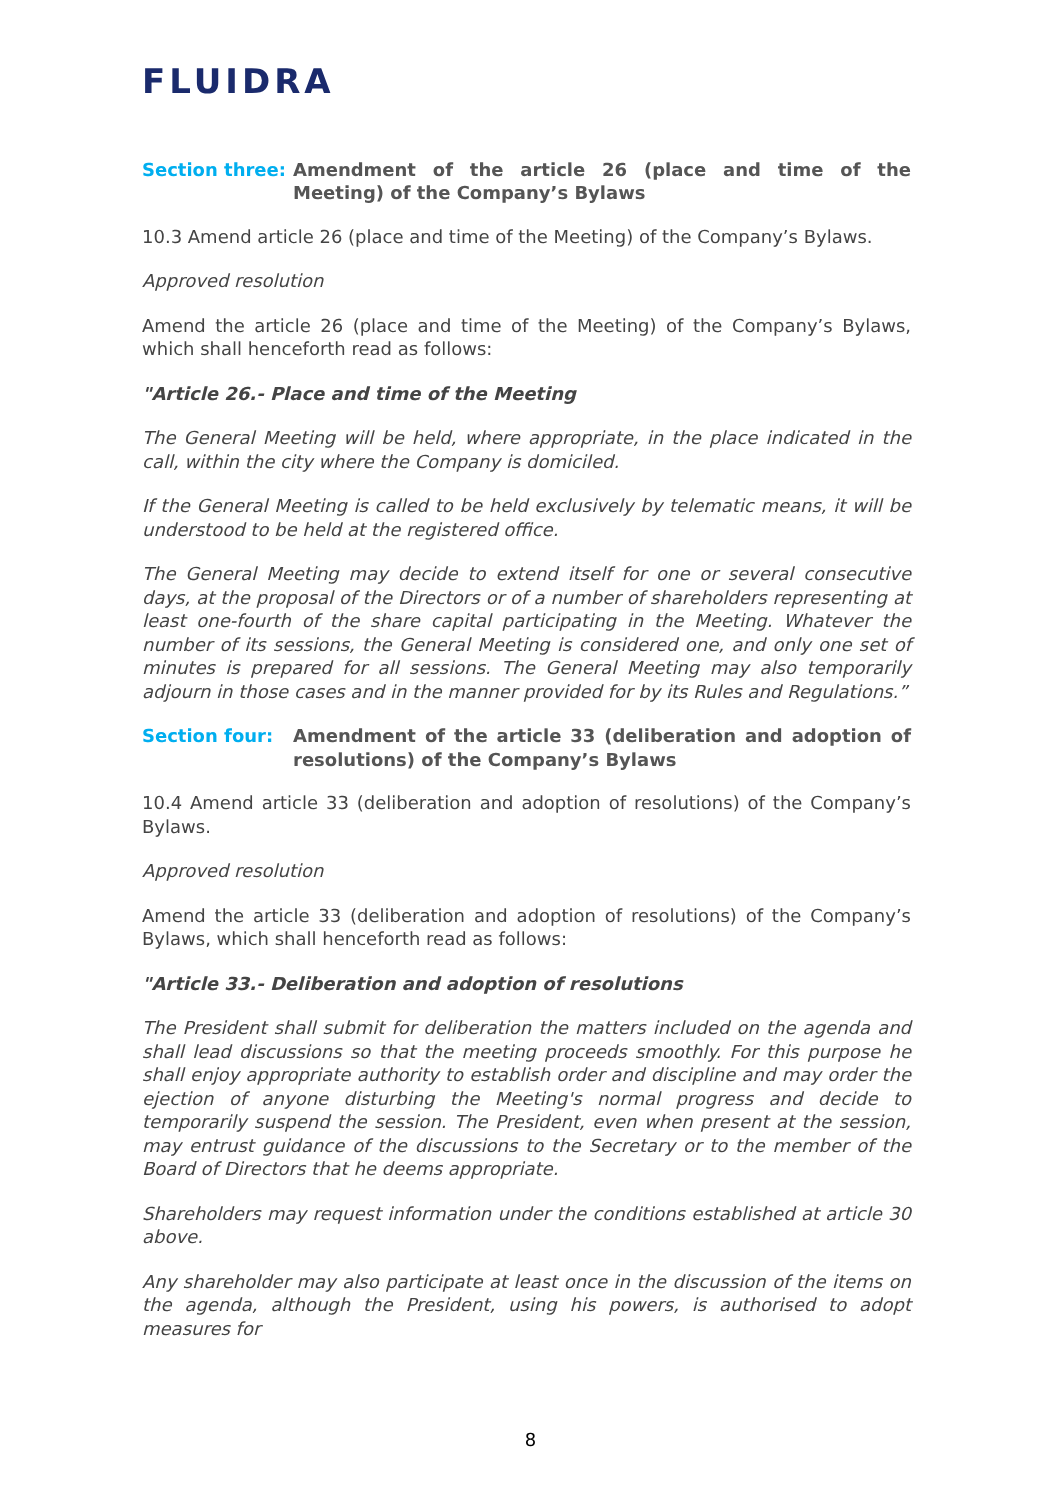FLUIDRA
Section three:
Amendment of the article 26 (place and time of the Meeting) of the Company’s Bylaws
10.3 Amend article 26 (place and time of the Meeting) of the Company’s Bylaws.
Approved resolution
Amend the article 26 (place and time of the Meeting) of the Company’s Bylaws, which shall henceforth read as follows:
"Article 26.- Place and time of the Meeting
The General Meeting will be held, where appropriate, in the place indicated in the call, within the city where the Company is domiciled.
If the General Meeting is called to be held exclusively by telematic means, it will be understood to be held at the registered office.
The General Meeting may decide to extend itself for one or several consecutive days, at the proposal of the Directors or of a number of shareholders representing at least one-fourth of the share capital participating in the Meeting. Whatever the number of its sessions, the General Meeting is considered one, and only one set of minutes is prepared for all sessions. The General Meeting may also temporarily adjourn in those cases and in the manner provided for by its Rules and Regulations.”
Section four: Amendment of the article 33 (deliberation and adoption of resolutions) of the Company’s Bylaws
10.4 Amend article 33 (deliberation and adoption of resolutions) of the Company’s Bylaws.
Approved resolution
Amend the article 33 (deliberation and adoption of resolutions) of the Company’s Bylaws, which shall henceforth read as follows:
"Article 33.- Deliberation and adoption of resolutions
The President shall submit for deliberation the matters included on the agenda and shall lead discussions so that the meeting proceeds smoothly. For this purpose he shall enjoy appropriate authority to establish order and discipline and may order the ejection of anyone disturbing the Meeting's normal progress and decide to temporarily suspend the session. The President, even when present at the session, may entrust guidance of the discussions to the Secretary or to the member of the Board of Directors that he deems appropriate.
Shareholders may request information under the conditions established at article 30 above.
Any shareholder may also participate at least once in the discussion of the items on the agenda, although the President, using his powers, is authorised to adopt measures for
8